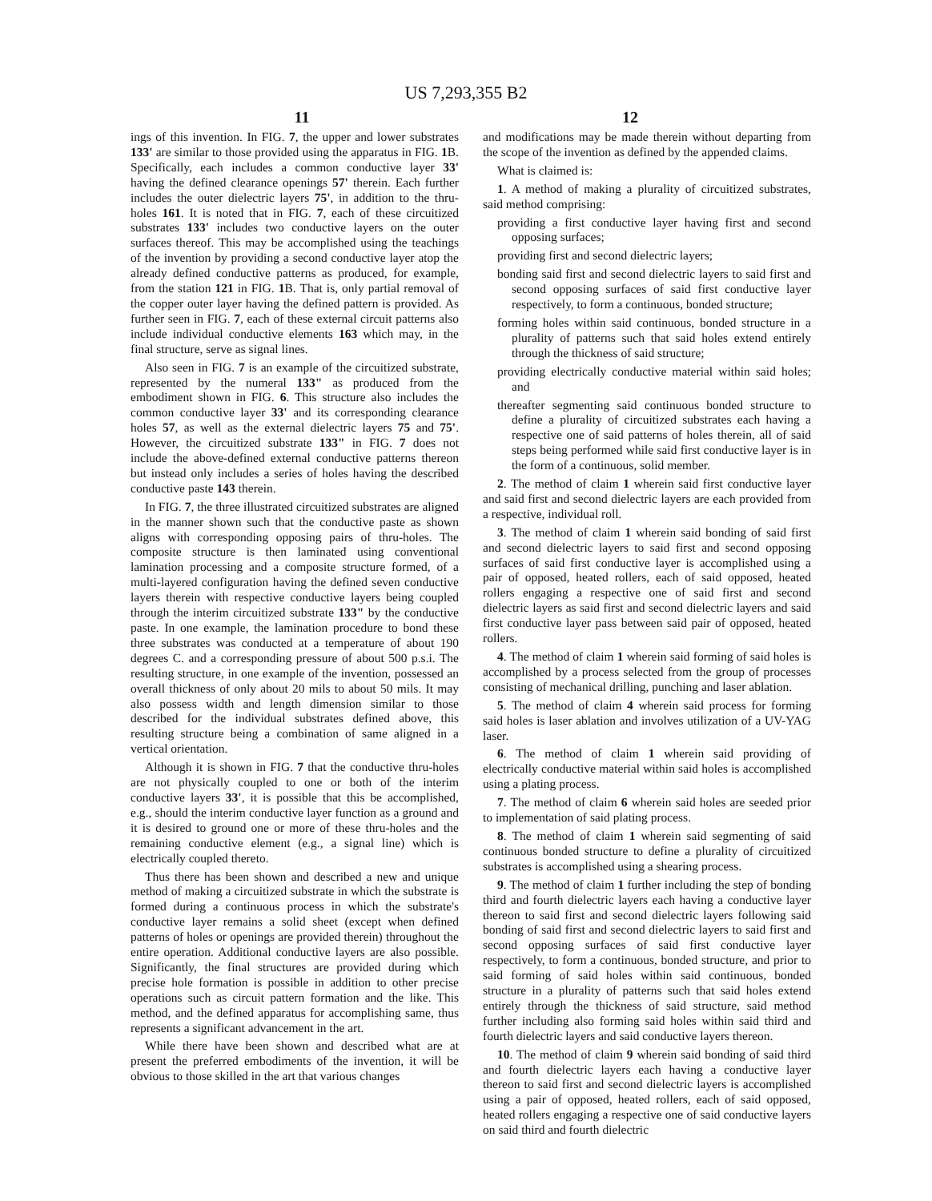US 7,293,355 B2
11 12
ings of this invention. In FIG. 7, the upper and lower substrates 133' are similar to those provided using the apparatus in FIG. 1 B. Specifically, each includes a common conductive layer 33' having the defined clearance openings 57' therein. Each further includes the outer dielectric layers 75', in addition to the thru-holes 161. It is noted that in FIG. 7, each of these circuitized substrates 133' includes two conductive layers on the outer surfaces thereof. This may be accomplished using the teachings of the invention by providing a second conductive layer atop the already defined conductive patterns as produced, for example, from the station 121 in FIG. 1 B. That is, only partial removal of the copper outer layer having the defined pattern is provided. As further seen in FIG. 7, each of these external circuit patterns also include individual conductive elements 163 which may, in the final structure, serve as signal lines.
Also seen in FIG. 7 is an example of the circuitized substrate, represented by the numeral 133" as produced from the embodiment shown in FIG. 6. This structure also includes the common conductive layer 33' and its corresponding clearance holes 57, as well as the external dielectric layers 75 and 75'. However, the circuitized substrate 133" in FIG. 7 does not include the above-defined external conductive patterns thereon but instead only includes a series of holes having the described conductive paste 143 therein.
In FIG. 7, the three illustrated circuitized substrates are aligned in the manner shown such that the conductive paste as shown aligns with corresponding opposing pairs of thru-holes. The composite structure is then laminated using conventional lamination processing and a composite structure formed, of a multi-layered configuration having the defined seven conductive layers therein with respective conductive layers being coupled through the interim circuitized substrate 133" by the conductive paste. In one example, the lamination procedure to bond these three substrates was conducted at a temperature of about 190 degrees C. and a corresponding pressure of about 500 p.s.i. The resulting structure, in one example of the invention, possessed an overall thickness of only about 20 mils to about 50 mils. It may also possess width and length dimension similar to those described for the individual substrates defined above, this resulting structure being a combination of same aligned in a vertical orientation.
Although it is shown in FIG. 7 that the conductive thru-holes are not physically coupled to one or both of the interim conductive layers 33', it is possible that this be accomplished, e.g., should the interim conductive layer function as a ground and it is desired to ground one or more of these thru-holes and the remaining conductive element (e.g., a signal line) which is electrically coupled thereto.
Thus there has been shown and described a new and unique method of making a circuitized substrate in which the substrate is formed during a continuous process in which the substrate's conductive layer remains a solid sheet (except when defined patterns of holes or openings are provided therein) throughout the entire operation. Additional conductive layers are also possible. Significantly, the final structures are provided during which precise hole formation is possible in addition to other precise operations such as circuit pattern formation and the like. This method, and the defined apparatus for accomplishing same, thus represents a significant advancement in the art.
While there have been shown and described what are at present the preferred embodiments of the invention, it will be obvious to those skilled in the art that various changes
and modifications may be made therein without departing from the scope of the invention as defined by the appended claims.
What is claimed is:
1. A method of making a plurality of circuitized substrates, said method comprising:
providing a first conductive layer having first and second opposing surfaces;
providing first and second dielectric layers;
bonding said first and second dielectric layers to said first and second opposing surfaces of said first conductive layer respectively, to form a continuous, bonded structure;
forming holes within said continuous, bonded structure in a plurality of patterns such that said holes extend entirely through the thickness of said structure;
providing electrically conductive material within said holes; and
thereafter segmenting said continuous bonded structure to define a plurality of circuitized substrates each having a respective one of said patterns of holes therein, all of said steps being performed while said first conductive layer is in the form of a continuous, solid member.
2. The method of claim 1 wherein said first conductive layer and said first and second dielectric layers are each provided from a respective, individual roll.
3. The method of claim 1 wherein said bonding of said first and second dielectric layers to said first and second opposing surfaces of said first conductive layer is accomplished using a pair of opposed, heated rollers, each of said opposed, heated rollers engaging a respective one of said first and second dielectric layers as said first and second dielectric layers and said first conductive layer pass between said pair of opposed, heated rollers.
4. The method of claim 1 wherein said forming of said holes is accomplished by a process selected from the group of processes consisting of mechanical drilling, punching and laser ablation.
5. The method of claim 4 wherein said process for forming said holes is laser ablation and involves utilization of a UV-YAG laser.
6. The method of claim 1 wherein said providing of electrically conductive material within said holes is accomplished using a plating process.
7. The method of claim 6 wherein said holes are seeded prior to implementation of said plating process.
8. The method of claim 1 wherein said segmenting of said continuous bonded structure to define a plurality of circuitized substrates is accomplished using a shearing process.
9. The method of claim 1 further including the step of bonding third and fourth dielectric layers each having a conductive layer thereon to said first and second dielectric layers following said bonding of said first and second dielectric layers to said first and second opposing surfaces of said first conductive layer respectively, to form a continuous, bonded structure, and prior to said forming of said holes within said continuous, bonded structure in a plurality of patterns such that said holes extend entirely through the thickness of said structure, said method further including also forming said holes within said third and fourth dielectric layers and said conductive layers thereon.
10. The method of claim 9 wherein said bonding of said third and fourth dielectric layers each having a conductive layer thereon to said first and second dielectric layers is accomplished using a pair of opposed, heated rollers, each of said opposed, heated rollers engaging a respective one of said conductive layers on said third and fourth dielectric